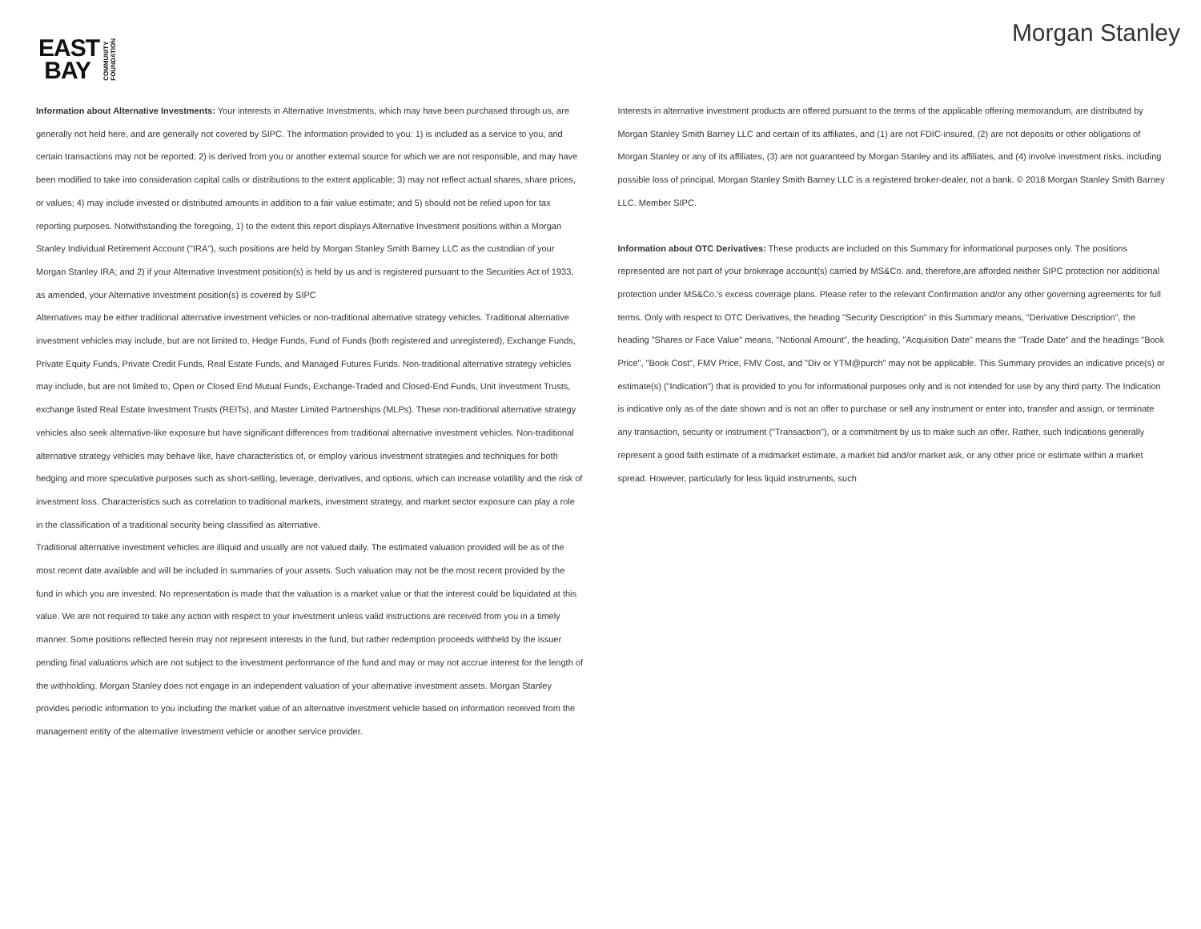EAST
BAY
COMMUNITY
FOUNDATION
Morgan Stanley
Information about Alternative Investments: Your interests in Alternative Investments, which may have been purchased through us, are generally not held here, and are generally not covered by SIPC. The information provided to you: 1) is included as a service to you, and certain transactions may not be reported; 2) is derived from you or another external source for which we are not responsible, and may have been modified to take into consideration capital calls or distributions to the extent applicable; 3) may not reflect actual shares, share prices, or values; 4) may include invested or distributed amounts in addition to a fair value estimate; and 5) should not be relied upon for tax reporting purposes. Notwithstanding the foregoing, 1) to the extent this report displays Alternative Investment positions within a Morgan Stanley Individual Retirement Account ("IRA"), such positions are held by Morgan Stanley Smith Barney LLC as the custodian of your Morgan Stanley IRA; and 2) if your Alternative Investment position(s) is held by us and is registered pursuant to the Securities Act of 1933, as amended, your Alternative Investment position(s) is covered by SIPC
Alternatives may be either traditional alternative investment vehicles or non-traditional alternative strategy vehicles. Traditional alternative investment vehicles may include, but are not limited to, Hedge Funds, Fund of Funds (both registered and unregistered), Exchange Funds, Private Equity Funds, Private Credit Funds, Real Estate Funds, and Managed Futures Funds. Non-traditional alternative strategy vehicles may include, but are not limited to, Open or Closed End Mutual Funds, Exchange-Traded and Closed-End Funds, Unit Investment Trusts, exchange listed Real Estate Investment Trusts (REITs), and Master Limited Partnerships (MLPs). These non-traditional alternative strategy vehicles also seek alternative-like exposure but have significant differences from traditional alternative investment vehicles. Non-traditional alternative strategy vehicles may behave like, have characteristics of, or employ various investment strategies and techniques for both hedging and more speculative purposes such as short-selling, leverage, derivatives, and options, which can increase volatility and the risk of investment loss. Characteristics such as correlation to traditional markets, investment strategy, and market sector exposure can play a role in the classification of a traditional security being classified as alternative.
Traditional alternative investment vehicles are illiquid and usually are not valued daily. The estimated valuation provided will be as of the most recent date available and will be included in summaries of your assets. Such valuation may not be the most recent provided by the fund in which you are invested. No representation is made that the valuation is a market value or that the interest could be liquidated at this value. We are not required to take any action with respect to your investment unless valid instructions are received from you in a timely manner. Some positions reflected herein may not represent interests in the fund, but rather redemption proceeds withheld by the issuer pending final valuations which are not subject to the investment performance of the fund and may or may not accrue interest for the length of the withholding. Morgan Stanley does not engage in an independent valuation of your alternative investment assets. Morgan Stanley provides periodic information to you including the market value of an alternative investment vehicle based on information received from the management entity of the alternative investment vehicle or another service provider.
Interests in alternative investment products are offered pursuant to the terms of the applicable offering memorandum, are distributed by Morgan Stanley Smith Barney LLC and certain of its affiliates, and (1) are not FDIC-insured, (2) are not deposits or other obligations of Morgan Stanley or any of its affiliates, (3) are not guaranteed by Morgan Stanley and its affiliates, and (4) involve investment risks, including possible loss of principal. Morgan Stanley Smith Barney LLC is a registered broker-dealer, not a bank. © 2018 Morgan Stanley Smith Barney LLC. Member SIPC.
Information about OTC Derivatives: These products are included on this Summary for informational purposes only. The positions represented are not part of your brokerage account(s) carried by MS&Co. and, therefore,are afforded neither SIPC protection nor additional protection under MS&Co.'s excess coverage plans. Please refer to the relevant Confirmation and/or any other governing agreements for full terms. Only with respect to OTC Derivatives, the heading "Security Description" in this Summary means, "Derivative Description", the heading "Shares or Face Value" means, "Notional Amount", the heading, "Acquisition Date" means the "Trade Date" and the headings "Book Price", "Book Cost", FMV Price, FMV Cost, and "Div or YTM@purch" may not be applicable. This Summary provides an indicative price(s) or estimate(s) ("Indication") that is provided to you for informational purposes only and is not intended for use by any third party. The Indication is indicative only as of the date shown and is not an offer to purchase or sell any instrument or enter into, transfer and assign, or terminate any transaction, security or instrument ("Transaction"), or a commitment by us to make such an offer. Rather, such Indications generally represent a good faith estimate of a midmarket estimate, a market bid and/or market ask, or any other price or estimate within a market spread. However, particularly for less liquid instruments, such